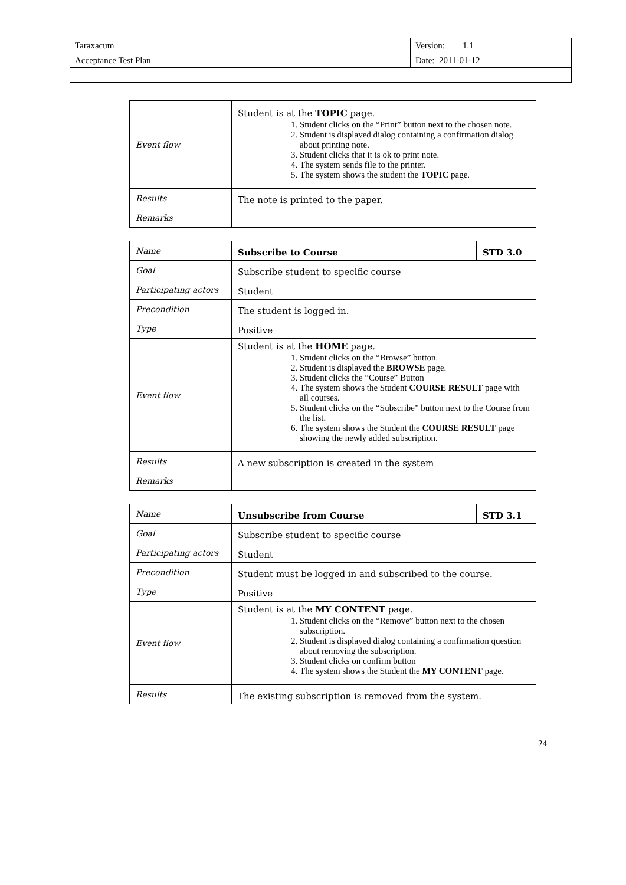| Taraxacum | Version: 1.1 |
| Acceptance Test Plan | Date: 2011-01-12 |
| Event flow | Student is at the TOPIC page. 1. Student clicks on the “Print” button next to the chosen note. 2. Student is displayed dialog containing a confirmation dialog about printing note. 3. Student clicks that it is ok to print note. 4. The system sends file to the printer. 5. The system shows the student the TOPIC page. |
| Results | The note is printed to the paper. |
| Remarks | |
| Name | Subscribe to Course | STD 3.0 |
| Goal | Subscribe student to specific course | |
| Participating actors | Student | |
| Precondition | The student is logged in. | |
| Type | Positive | |
| Event flow | Student is at the HOME page. 1. Student clicks on the “Browse” button. 2. Student is displayed the BROWSE page. 3. Student clicks the “Course” Button 4. The system shows the Student COURSE RESULT page with all courses. 5. Student clicks on the “Subscribe” button next to the Course from the list. 6. The system shows the Student the COURSE RESULT page showing the newly added subscription. | |
| Results | A new subscription is created in the system | |
| Remarks | | |
| Name | Unsubscribe from Course | STD 3.1 |
| Goal | Subscribe student to specific course | |
| Participating actors | Student | |
| Precondition | Student must be logged in and subscribed to the course. | |
| Type | Positive | |
| Event flow | Student is at the MY CONTENT page. 1. Student clicks on the “Remove” button next to the chosen subscription. 2. Student is displayed dialog containing a confirmation question about removing the subscription. 3. Student clicks on confirm button 4. The system shows the Student the MY CONTENT page. | |
| Results | The existing subscription is removed from the system. | |
24